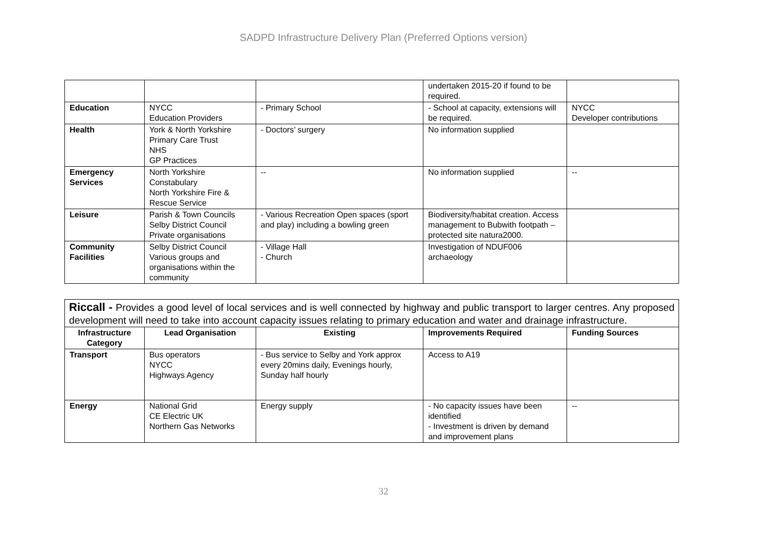SADPD Infrastructure Delivery Plan (Preferred Options version)
| | | | undertaken 2015-20 if found to be required. | |
| Education | NYCC Education Providers | - Primary School | - School at capacity, extensions will be required. | NYCC Developer contributions |
| Health | York & North Yorkshire Primary Care Trust NHS GP Practices | - Doctors’ surgery | No information supplied | |
| Emergency Services | North Yorkshire Constabulary North Yorkshire Fire & Rescue Service | -- | No information supplied | -- |
| Leisure | Parish & Town Councils Selby District Council Private organisations | - Various Recreation Open spaces (sport and play) including a bowling green | Biodiversity/habitat creation. Access management to Bubwith footpath – protected site natura2000. | |
| Community Facilities | Selby District Council Various groups and organisations within the community | - Village Hall - Church | Investigation of NDUF006 archaeology | |
Riccall - Provides a good level of local services and is well connected by highway and public transport to larger centres. Any proposed development will need to take into account capacity issues relating to primary education and water and drainage infrastructure.
| Infrastructure Category | Lead Organisation | Existing | Improvements Required | Funding Sources |
| --- | --- | --- | --- | --- |
| Transport | Bus operators NYCC Highways Agency | - Bus service to Selby and York approx every 20mins daily, Evenings hourly, Sunday half hourly | Access to A19 | |
| Energy | National Grid CE Electric UK Northern Gas Networks | Energy supply | - No capacity issues have been identified - Investment is driven by demand and improvement plans | -- |
32